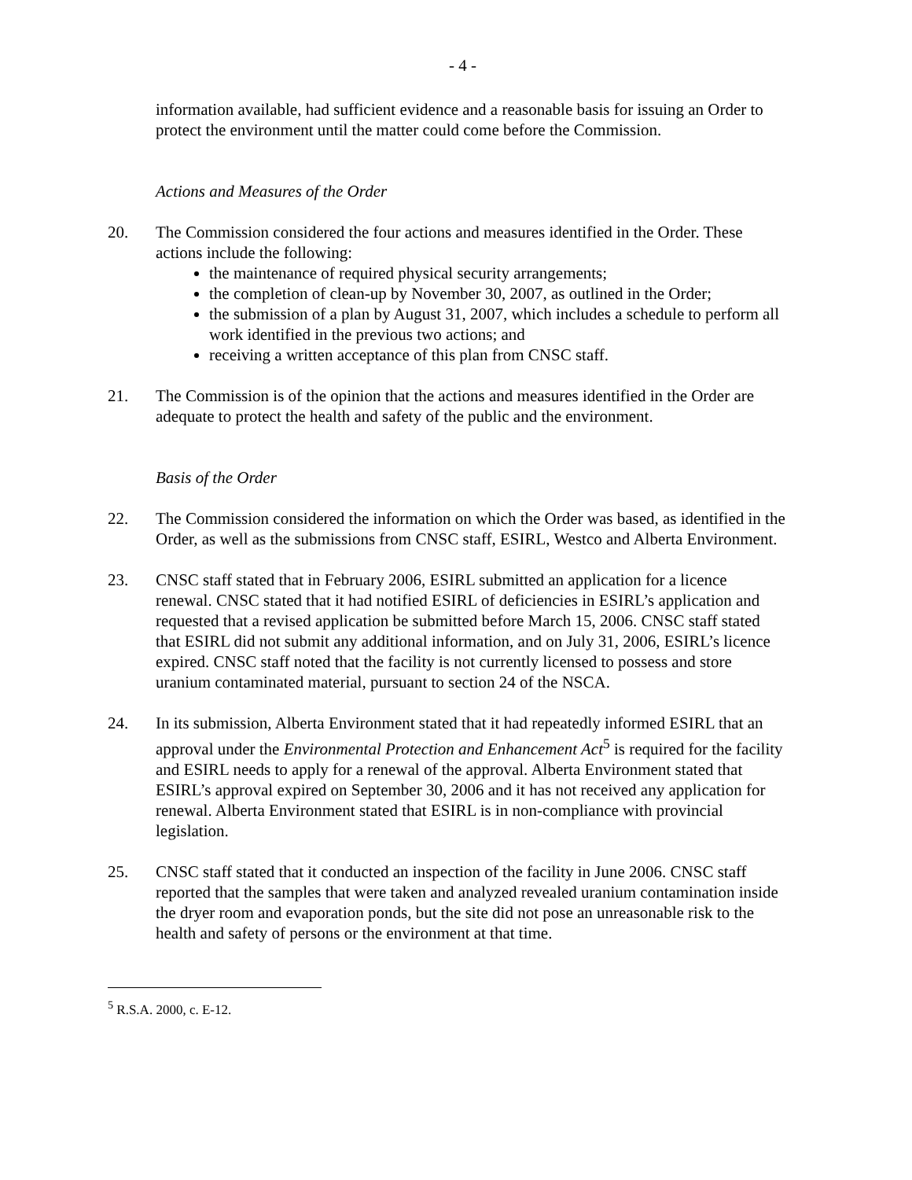- 4 -
information available, had sufficient evidence and a reasonable basis for issuing an Order to protect the environment until the matter could come before the Commission.
Actions and Measures of the Order
20. The Commission considered the four actions and measures identified in the Order. These actions include the following:
the maintenance of required physical security arrangements;
the completion of clean-up by November 30, 2007, as outlined in the Order;
the submission of a plan by August 31, 2007, which includes a schedule to perform all work identified in the previous two actions; and
receiving a written acceptance of this plan from CNSC staff.
21. The Commission is of the opinion that the actions and measures identified in the Order are adequate to protect the health and safety of the public and the environment.
Basis of the Order
22. The Commission considered the information on which the Order was based, as identified in the Order, as well as the submissions from CNSC staff, ESIRL, Westco and Alberta Environment.
23. CNSC staff stated that in February 2006, ESIRL submitted an application for a licence renewal. CNSC stated that it had notified ESIRL of deficiencies in ESIRL’s application and requested that a revised application be submitted before March 15, 2006. CNSC staff stated that ESIRL did not submit any additional information, and on July 31, 2006, ESIRL’s licence expired. CNSC staff noted that the facility is not currently licensed to possess and store uranium contaminated material, pursuant to section 24 of the NSCA.
24. In its submission, Alberta Environment stated that it had repeatedly informed ESIRL that an approval under the Environmental Protection and Enhancement Act<sup>5</sup> is required for the facility and ESIRL needs to apply for a renewal of the approval. Alberta Environment stated that ESIRL’s approval expired on September 30, 2006 and it has not received any application for renewal. Alberta Environment stated that ESIRL is in non-compliance with provincial legislation.
25. CNSC staff stated that it conducted an inspection of the facility in June 2006. CNSC staff reported that the samples that were taken and analyzed revealed uranium contamination inside the dryer room and evaporation ponds, but the site did not pose an unreasonable risk to the health and safety of persons or the environment at that time.
<sup>5</sup> R.S.A. 2000, c. E-12.